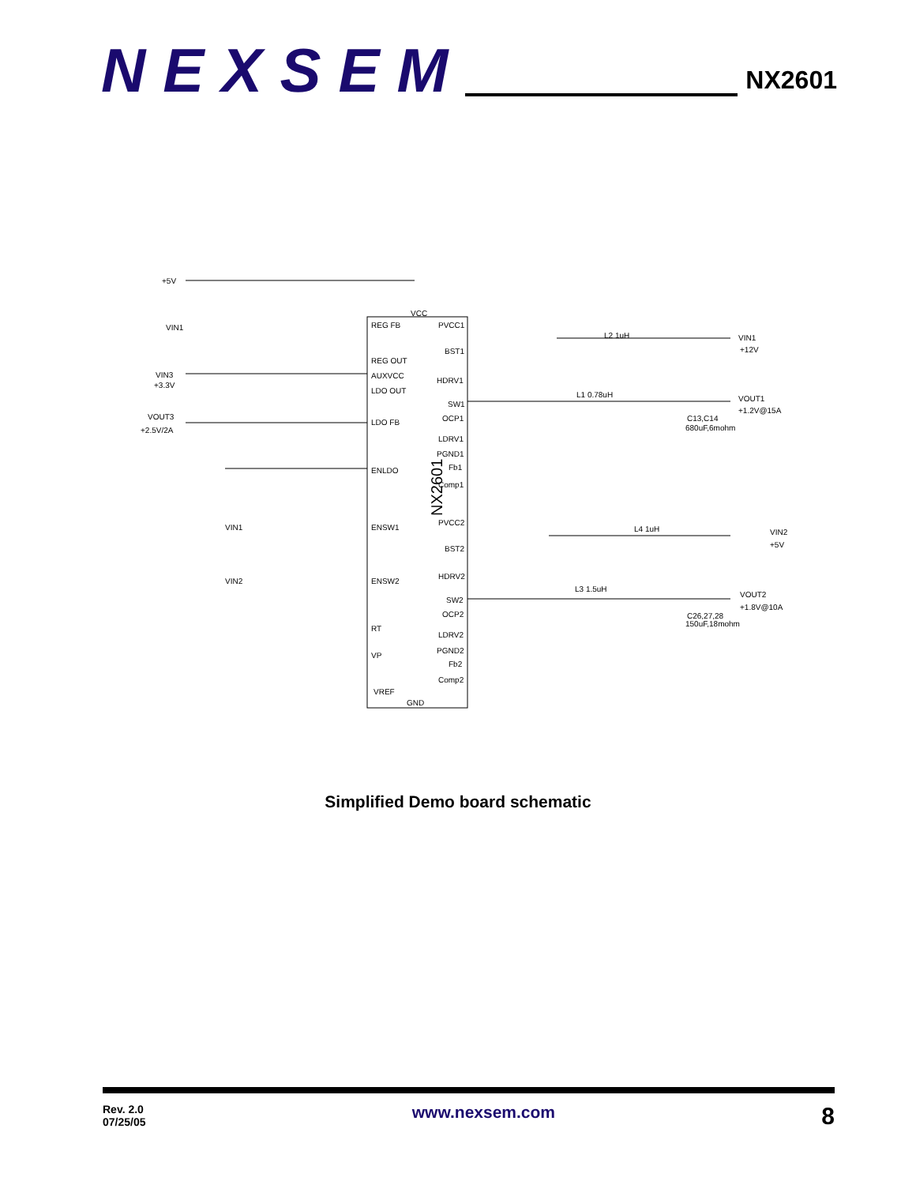NEXSEM
NX2601
+5V
VIN1
VIN3
+3.3V
VOUT3
+2.5V/2A
VIN1
VIN2
REG FB
REG OUT
AUXVCC
LDO OUT
LDO FB
ENLDO
ENSW1
ENSW2
RT
VP
VREF
GND
VCC
PVCC1
BST1
HDRV1
SW1
OCP1
LDRV1
PGND1
Fb1
Comp1
PVCC2
BST2
HDRV2
SW2
OCP2
LDRV2
PGND2
Fb2
Comp2
VIN1
+12V
VOUT1
+1.2V@15A
VIN2
+5V
VOUT2
+1.8V@10A
L2 1uH
L1 0.78uH
L4 1uH
L3 1.5uH
C13,C14
680uF,6mohm
C26,27,28
150uF,18mohm
NX2601
Simplified Demo board schematic
Rev. 2.0
07/25/05
www.nexsem.com
8